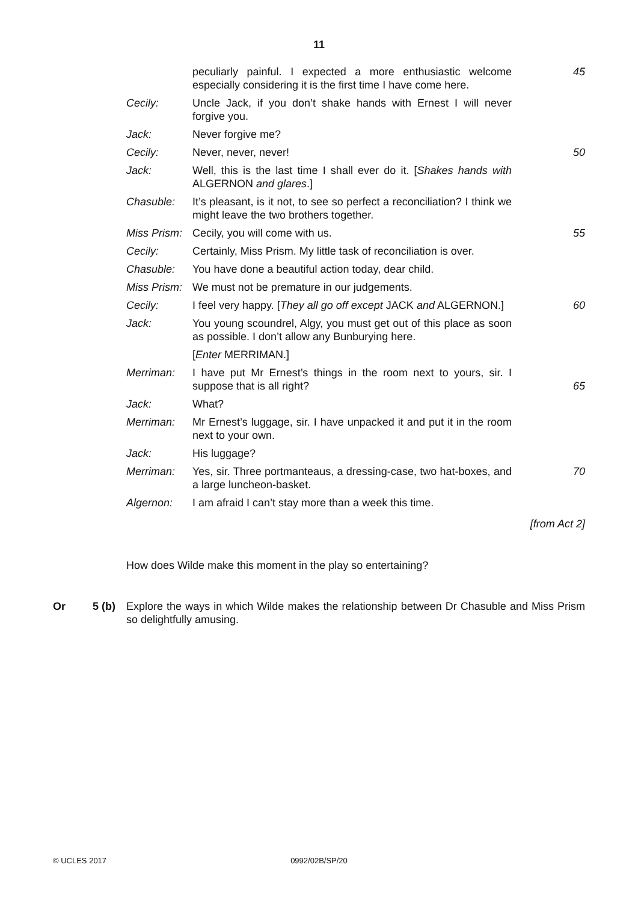11
peculiarly painful. I expected a more enthusiastic welcome especially considering it is the first time I have come here.
45
Cecily: Uncle Jack, if you don’t shake hands with Ernest I will never forgive you.
Jack: Never forgive me?
Cecily: Never, never, never! 50
Jack: Well, this is the last time I shall ever do it. [Shakes hands with ALGERNON and glares.]
Chasuble: It’s pleasant, is it not, to see so perfect a reconciliation? I think we might leave the two brothers together.
Miss Prism:
Cecily, you will come with us. 55
Cecily: Certainly, Miss Prism. My little task of reconciliation is over.
Chasuble: You have done a beautiful action today, dear child.
Miss Prism:
We must not be premature in our judgements.
Cecily: I feel very happy. [They all go off except JACK and ALGERNON.]
60
Jack: You young scoundrel, Algy, you must get out of this place as soon as possible. I don’t allow any Bunburying here.
[Enter MERRIMAN.]
Merriman: I have put Mr Ernest’s things in the room next to yours, sir. I suppose that is all right?
65
Jack: What?
Merriman: Mr Ernest’s luggage, sir. I have unpacked it and put it in the room next to your own.
Jack: His luggage?
Merriman: Yes, sir. Three portmanteaus, a dressing-case, two hat-boxes, and a large luncheon-basket.
70
Algernon: I am afraid I can’t stay more than a week this time.
[from Act 2]
How does Wilde make this moment in the play so entertaining?
Or 5 (b) Explore the ways in which Wilde makes the relationship between Dr Chasuble and Miss Prism so delightfully amusing.
© UCLES 2017 0992/02B/SP/20